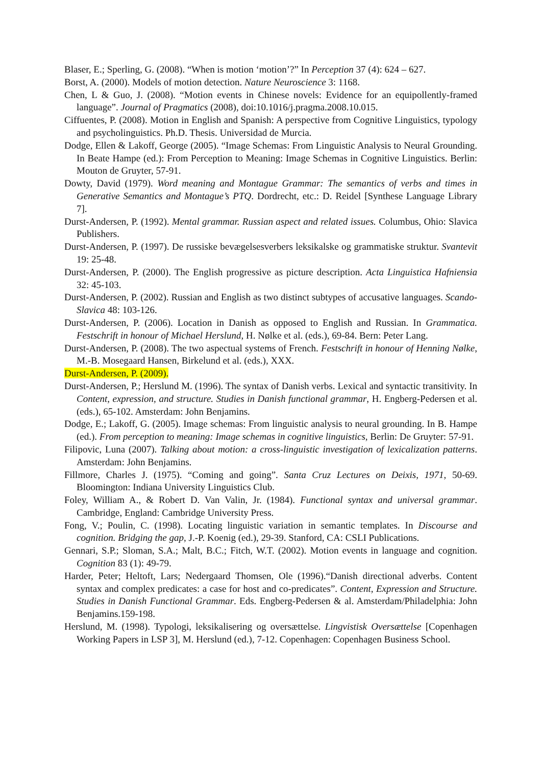Blaser, E.; Sperling, G. (2008). “When is motion ‘motion’?” In Perception 37 (4): 624 – 627.
Borst, A. (2000). Models of motion detection. Nature Neuroscience 3: 1168.
Chen, L & Guo, J. (2008). “Motion events in Chinese novels: Evidence for an equipollently-framed language”. Journal of Pragmatics (2008), doi:10.1016/j.pragma.2008.10.015.
Ciffuentes, P. (2008). Motion in English and Spanish: A perspective from Cognitive Linguistics, typology and psycholinguistics. Ph.D. Thesis. Universidad de Murcia.
Dodge, Ellen & Lakoff, George (2005). “Image Schemas: From Linguistic Analysis to Neural Grounding. In Beate Hampe (ed.): From Perception to Meaning: Image Schemas in Cognitive Linguistics. Berlin: Mouton de Gruyter, 57-91.
Dowty, David (1979). Word meaning and Montague Grammar: The semantics of verbs and times in Generative Semantics and Montague’s PTQ. Dordrecht, etc.: D. Reidel [Synthese Language Library 7].
Durst-Andersen, P. (1992). Mental grammar. Russian aspect and related issues. Columbus, Ohio: Slavica Publishers.
Durst-Andersen, P. (1997). De russiske bevægelsesverbers leksikalske og grammatiske struktur. Svantevit 19: 25-48.
Durst-Andersen, P. (2000). The English progressive as picture description. Acta Linguistica Hafniensia 32: 45-103.
Durst-Andersen, P. (2002). Russian and English as two distinct subtypes of accusative languages. Scando-Slavica 48: 103-126.
Durst-Andersen, P. (2006). Location in Danish as opposed to English and Russian. In Grammatica. Festschrift in honour of Michael Herslund, H. Nølke et al. (eds.), 69-84. Bern: Peter Lang.
Durst-Andersen, P. (2008). The two aspectual systems of French. Festschrift in honour of Henning Nølke, M.-B. Mosegaard Hansen, Birkelund et al. (eds.), XXX.
Durst-Andersen, P. (2009).
Durst-Andersen, P.; Herslund M. (1996). The syntax of Danish verbs. Lexical and syntactic transitivity. In Content, expression, and structure. Studies in Danish functional grammar, H. Engberg-Pedersen et al. (eds.), 65-102. Amsterdam: John Benjamins.
Dodge, E.; Lakoff, G. (2005). Image schemas: From linguistic analysis to neural grounding. In B. Hampe (ed.). From perception to meaning: Image schemas in cognitive linguistics, Berlin: De Gruyter: 57-91.
Filipovic, Luna (2007). Talking about motion: a cross-linguistic investigation of lexicalization patterns. Amsterdam: John Benjamins.
Fillmore, Charles J. (1975). “Coming and going”. Santa Cruz Lectures on Deixis, 1971, 50-69. Bloomington: Indiana University Linguistics Club.
Foley, William A., & Robert D. Van Valin, Jr. (1984). Functional syntax and universal grammar. Cambridge, England: Cambridge University Press.
Fong, V.; Poulin, C. (1998). Locating linguistic variation in semantic templates. In Discourse and cognition. Bridging the gap, J.-P. Koenig (ed.), 29-39. Stanford, CA: CSLI Publications.
Gennari, S.P.; Sloman, S.A.; Malt, B.C.; Fitch, W.T. (2002). Motion events in language and cognition. Cognition 83 (1): 49-79.
Harder, Peter; Heltoft, Lars; Nedergaard Thomsen, Ole (1996).“Danish directional adverbs. Content syntax and complex predicates: a case for host and co-predicates”. Content, Expression and Structure. Studies in Danish Functional Grammar. Eds. Engberg-Pedersen & al. Amsterdam/Philadelphia: John Benjamins.159-198.
Herslund, M. (1998). Typologi, leksikalisering og oversættelse. Lingvistisk Oversættelse [Copenhagen Working Papers in LSP 3], M. Herslund (ed.), 7-12. Copenhagen: Copenhagen Business School.